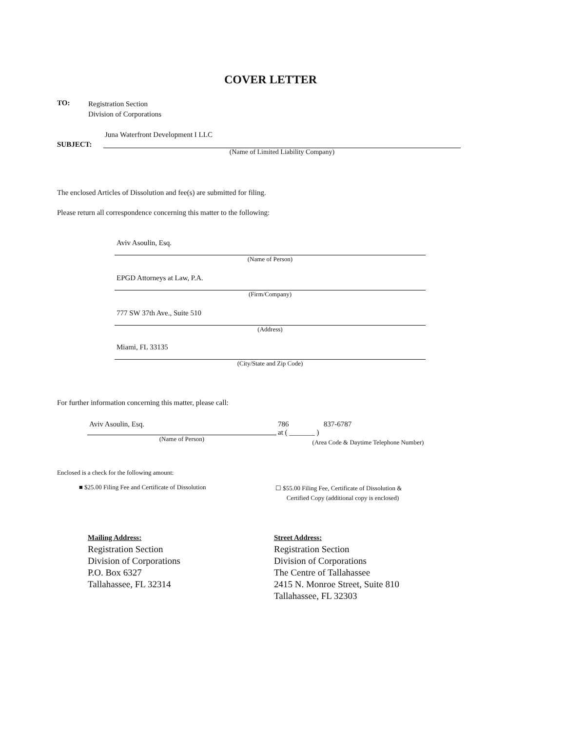COVER LETTER
TO:
Registration Section
Division of Corporations
SUBJECT:
Juna Waterfront Development I LLC
(Name of Limited Liability Company)
The enclosed Articles of Dissolution and fee(s) are submitted for filing.
Please return all correspondence concerning this matter to the following:
Aviv Asoulin, Esq.
(Name of Person)
EPGD Attorneys at Law, P.A.
(Firm/Company)
777 SW 37th Ave., Suite 510
(Address)
Miami, FL 33135
(City/State and Zip Code)
For further information concerning this matter, please call:
Aviv Asoulin, Esq.
(Name of Person)
786 837-6787
at ( _______ )
(Area Code & Daytime Telephone Number)
Enclosed is a check for the following amount:
■ $25.00 Filing Fee and Certificate of Dissolution
☐ $55.00 Filing Fee, Certificate of Dissolution &
Certified Copy (additional copy is enclosed)
Mailing Address:
Registration Section
Division of Corporations
P.O. Box 6327
Tallahassee, FL 32314
Street Address:
Registration Section
Division of Corporations
The Centre of Tallahassee
2415 N. Monroe Street, Suite 810
Tallahassee, FL 32303